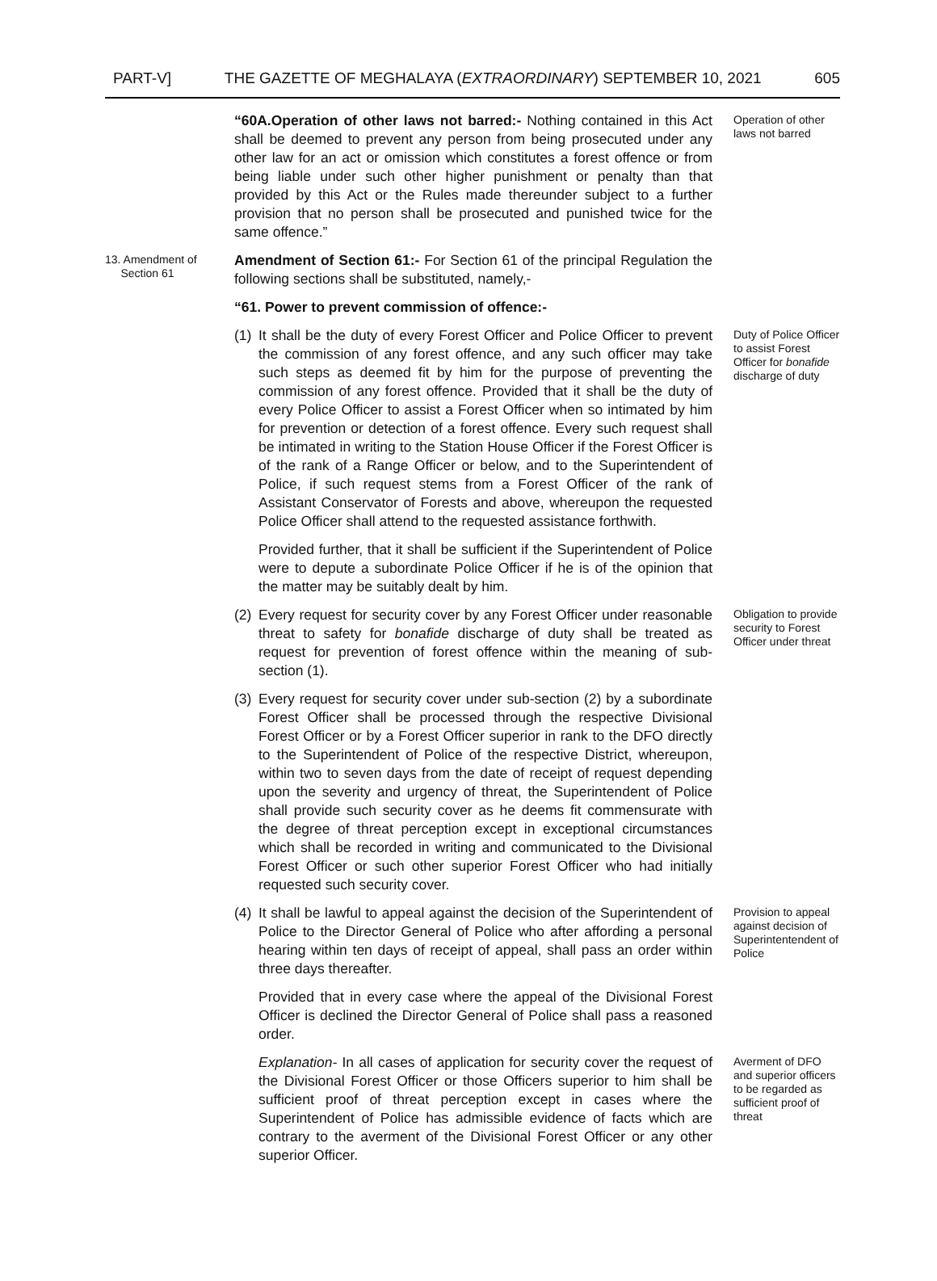PART-V] THE GAZETTE OF MEGHALAYA (EXTRAORDINARY) SEPTEMBER 10, 2021 605
“60A.Operation of other laws not barred:- Nothing contained in this Act shall be deemed to prevent any person from being prosecuted under any other law for an act or omission which constitutes a forest offence or from being liable under such other higher punishment or penalty than that provided by this Act or the Rules made thereunder subject to a further provision that no person shall be prosecuted and punished twice for the same offence.”
Operation of other laws not barred
13. Amendment of
Section 61
Amendment of Section 61:- For Section 61 of the principal Regulation the following sections shall be substituted, namely,-
“61. Power to prevent commission of offence:-
(1)
It shall be the duty of every Forest Officer and Police Officer to prevent the commission of any forest offence, and any such officer may take such steps as deemed fit by him for the purpose of preventing the commission of any forest offence. Provided that it shall be the duty of every Police Officer to assist a Forest Officer when so intimated by him for prevention or detection of a forest offence. Every such request shall be intimated in writing to the Station House Officer if the Forest Officer is of the rank of a Range Officer or below, and to the Superintendent of Police, if such request stems from a Forest Officer of the rank of Assistant Conservator of Forests and above, whereupon the requested Police Officer shall attend to the requested assistance forthwith.
Provided further, that it shall be sufficient if the Superintendent of Police were to depute a subordinate Police Officer if he is of the opinion that the matter may be suitably dealt by him.
Duty of Police Officer to assist Forest Officer for bonafide discharge of duty
(2)
Every request for security cover by any Forest Officer under reasonable threat to safety for bonafide discharge of duty shall be treated as request for prevention of forest offence within the meaning of sub-section (1).
Obligation to provide security to Forest Officer under threat
(3)
Every request for security cover under sub-section (2) by a subordinate Forest Officer shall be processed through the respective Divisional Forest Officer or by a Forest Officer superior in rank to the DFO directly to the Superintendent of Police of the respective District, whereupon, within two to seven days from the date of receipt of request depending upon the severity and urgency of threat, the Superintendent of Police shall provide such security cover as he deems fit commensurate with the degree of threat perception except in exceptional circumstances which shall be recorded in writing and communicated to the Divisional Forest Officer or such other superior Forest Officer who had initially requested such security cover.
(4)
It shall be lawful to appeal against the decision of the Superintendent of Police to the Director General of Police who after affording a personal hearing within ten days of receipt of appeal, shall pass an order within three days thereafter.
Provided that in every case where the appeal of the Divisional Forest Officer is declined the Director General of Police shall pass a reasoned order.
Provision to appeal against decision of Superintentendent of Police
Explanation- In all cases of application for security cover the request of the Divisional Forest Officer or those Officers superior to him shall be sufficient proof of threat perception except in cases where the Superintendent of Police has admissible evidence of facts which are contrary to the averment of the Divisional Forest Officer or any other superior Officer.
Averment of DFO and superior officers to be regarded as sufficient proof of threat